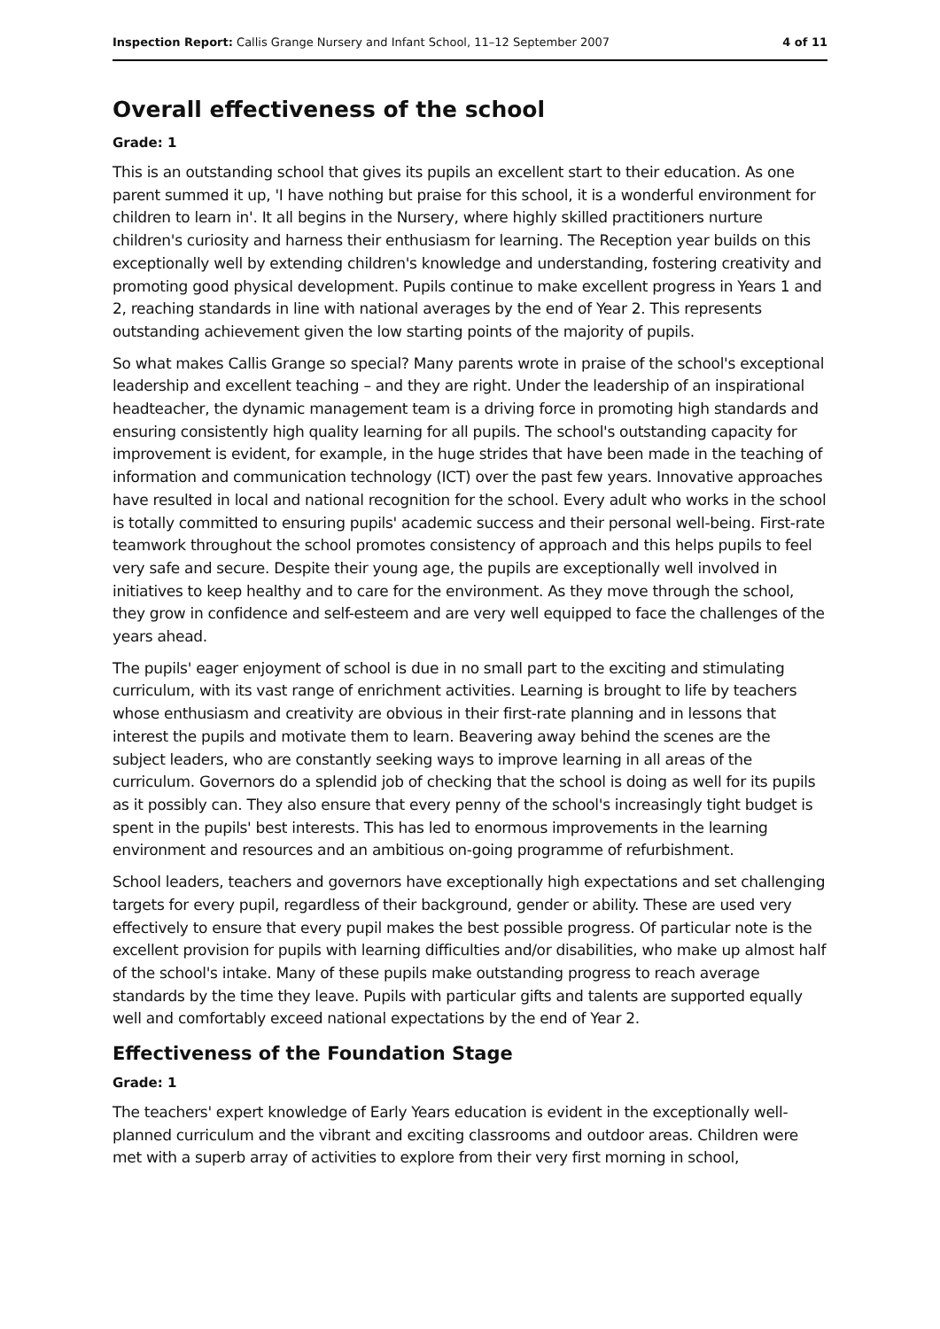Inspection Report: Callis Grange Nursery and Infant School, 11–12 September 2007 4 of 11
Overall effectiveness of the school
Grade: 1
This is an outstanding school that gives its pupils an excellent start to their education. As one parent summed it up, 'I have nothing but praise for this school, it is a wonderful environment for children to learn in'. It all begins in the Nursery, where highly skilled practitioners nurture children's curiosity and harness their enthusiasm for learning. The Reception year builds on this exceptionally well by extending children's knowledge and understanding, fostering creativity and promoting good physical development. Pupils continue to make excellent progress in Years 1 and 2, reaching standards in line with national averages by the end of Year 2. This represents outstanding achievement given the low starting points of the majority of pupils.
So what makes Callis Grange so special? Many parents wrote in praise of the school's exceptional leadership and excellent teaching – and they are right. Under the leadership of an inspirational headteacher, the dynamic management team is a driving force in promoting high standards and ensuring consistently high quality learning for all pupils. The school's outstanding capacity for improvement is evident, for example, in the huge strides that have been made in the teaching of information and communication technology (ICT) over the past few years. Innovative approaches have resulted in local and national recognition for the school. Every adult who works in the school is totally committed to ensuring pupils' academic success and their personal well-being. First-rate teamwork throughout the school promotes consistency of approach and this helps pupils to feel very safe and secure. Despite their young age, the pupils are exceptionally well involved in initiatives to keep healthy and to care for the environment. As they move through the school, they grow in confidence and self-esteem and are very well equipped to face the challenges of the years ahead.
The pupils' eager enjoyment of school is due in no small part to the exciting and stimulating curriculum, with its vast range of enrichment activities. Learning is brought to life by teachers whose enthusiasm and creativity are obvious in their first-rate planning and in lessons that interest the pupils and motivate them to learn. Beavering away behind the scenes are the subject leaders, who are constantly seeking ways to improve learning in all areas of the curriculum. Governors do a splendid job of checking that the school is doing as well for its pupils as it possibly can. They also ensure that every penny of the school's increasingly tight budget is spent in the pupils' best interests. This has led to enormous improvements in the learning environment and resources and an ambitious on-going programme of refurbishment.
School leaders, teachers and governors have exceptionally high expectations and set challenging targets for every pupil, regardless of their background, gender or ability. These are used very effectively to ensure that every pupil makes the best possible progress. Of particular note is the excellent provision for pupils with learning difficulties and/or disabilities, who make up almost half of the school's intake. Many of these pupils make outstanding progress to reach average standards by the time they leave. Pupils with particular gifts and talents are supported equally well and comfortably exceed national expectations by the end of Year 2.
Effectiveness of the Foundation Stage
Grade: 1
The teachers' expert knowledge of Early Years education is evident in the exceptionally well-planned curriculum and the vibrant and exciting classrooms and outdoor areas. Children were met with a superb array of activities to explore from their very first morning in school,